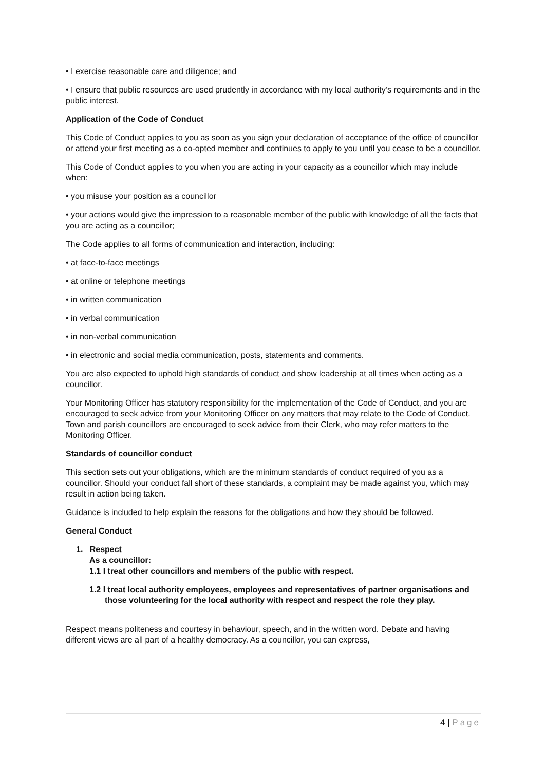• I exercise reasonable care and diligence; and
• I ensure that public resources are used prudently in accordance with my local authority’s requirements and in the public interest.
Application of the Code of Conduct
This Code of Conduct applies to you as soon as you sign your declaration of acceptance of the office of councillor or attend your first meeting as a co-opted member and continues to apply to you until you cease to be a councillor.
This Code of Conduct applies to you when you are acting in your capacity as a councillor which may include when:
• you misuse your position as a councillor
• your actions would give the impression to a reasonable member of the public with knowledge of all the facts that you are acting as a councillor;
The Code applies to all forms of communication and interaction, including:
• at face-to-face meetings
• at online or telephone meetings
• in written communication
• in verbal communication
• in non-verbal communication
• in electronic and social media communication, posts, statements and comments.
You are also expected to uphold high standards of conduct and show leadership at all times when acting as a councillor.
Your Monitoring Officer has statutory responsibility for the implementation of the Code of Conduct, and you are encouraged to seek advice from your Monitoring Officer on any matters that may relate to the Code of Conduct. Town and parish councillors are encouraged to seek advice from their Clerk, who may refer matters to the Monitoring Officer.
Standards of councillor conduct
This section sets out your obligations, which are the minimum standards of conduct required of you as a councillor. Should your conduct fall short of these standards, a complaint may be made against you, which may result in action being taken.
Guidance is included to help explain the reasons for the obligations and how they should be followed.
General Conduct
1. Respect
As a councillor:
1.1 I treat other councillors and members of the public with respect.
1.2 I treat local authority employees, employees and representatives of partner organisations and those volunteering for the local authority with respect and respect the role they play.
Respect means politeness and courtesy in behaviour, speech, and in the written word. Debate and having different views are all part of a healthy democracy. As a councillor, you can express,
4 | Page